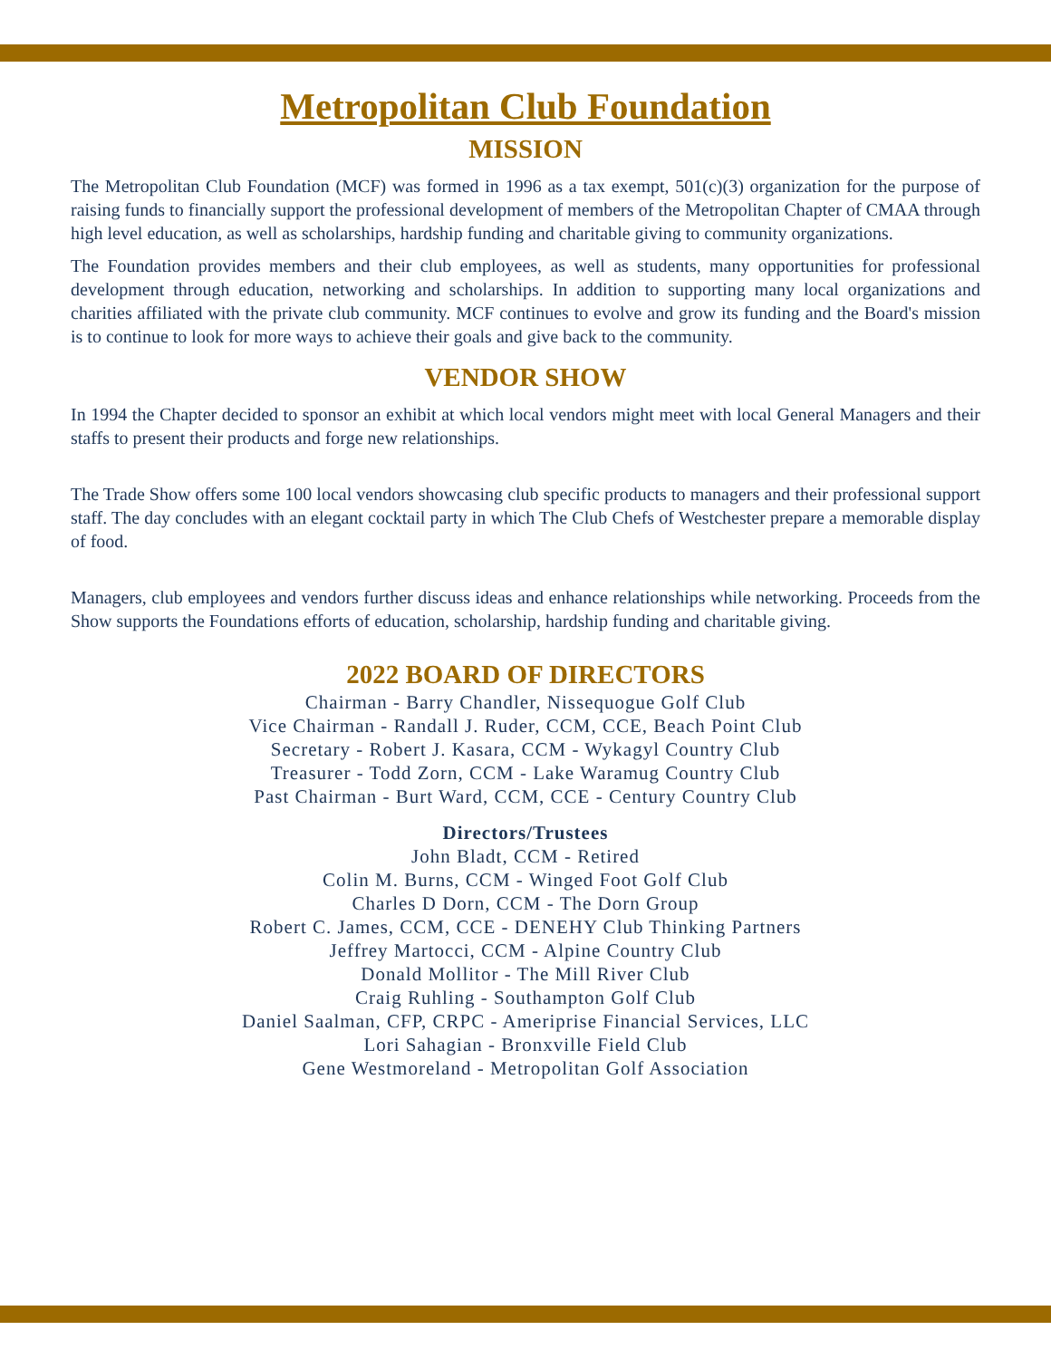Metropolitan Club Foundation
MISSION
The Metropolitan Club Foundation (MCF) was formed in 1996 as a tax exempt, 501(c)(3) organization for the purpose of raising funds to financially support the professional development of members of the Metropolitan Chapter of CMAA through high level education, as well as scholarships, hardship funding and charitable giving to community organizations.
The Foundation provides members and their club employees, as well as students, many opportunities for professional development through education, networking and scholarships. In addition to supporting many local organizations and charities affiliated with the private club community. MCF continues to evolve and grow its funding and the Board's mission is to continue to look for more ways to achieve their goals and give back to the community.
VENDOR SHOW
In 1994 the Chapter decided to sponsor an exhibit at which local vendors might meet with local General Managers and their staffs to present their products and forge new relationships.
The Trade Show offers some 100 local vendors showcasing club specific products to managers and their professional support staff. The day concludes with an elegant cocktail party in which The Club Chefs of Westchester prepare a memorable display of food.
Managers, club employees and vendors further discuss ideas and enhance relationships while networking. Proceeds from the Show supports the Foundations efforts of education, scholarship, hardship funding and charitable giving.
2022 BOARD OF DIRECTORS
Chairman - Barry Chandler, Nissequogue Golf Club
Vice Chairman - Randall J. Ruder, CCM, CCE, Beach Point Club
Secretary - Robert J. Kasara, CCM - Wykagyl Country Club
Treasurer - Todd Zorn, CCM - Lake Waramug Country Club
Past Chairman - Burt Ward, CCM, CCE - Century Country Club
Directors/Trustees
John Bladt, CCM - Retired
Colin M. Burns, CCM - Winged Foot Golf Club
Charles D Dorn, CCM - The Dorn Group
Robert C. James, CCM, CCE - DENEHY Club Thinking Partners
Jeffrey Martocci, CCM - Alpine Country Club
Donald Mollitor - The Mill River Club
Craig Ruhling - Southampton Golf Club
Daniel Saalman, CFP, CRPC - Ameriprise Financial Services, LLC
Lori Sahagian - Bronxville Field Club
Gene Westmoreland - Metropolitan Golf Association